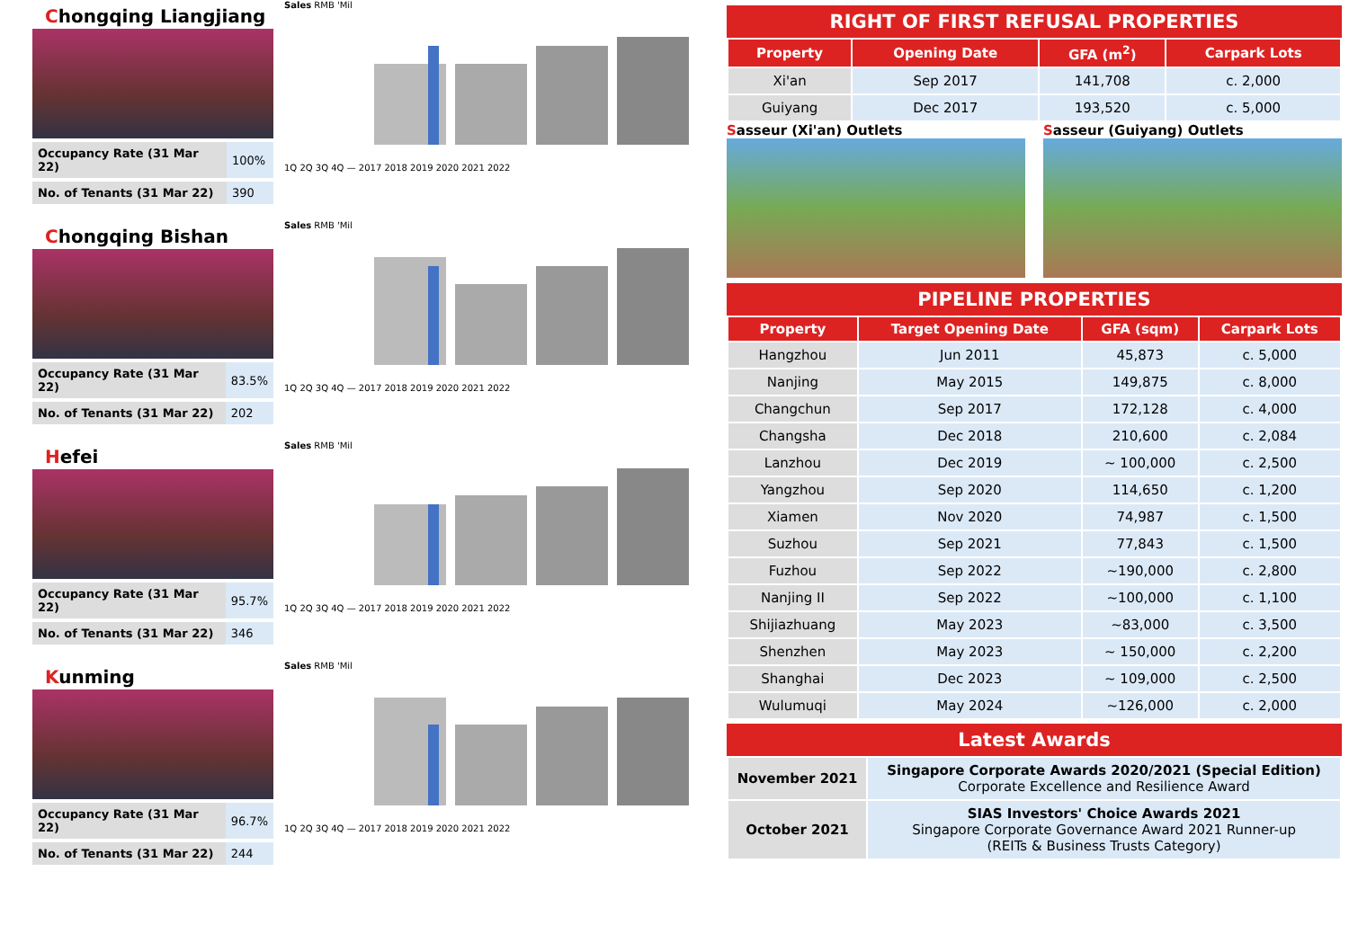Chongqing Liangjiang
| Occupancy Rate (31 Mar 22) | 100% |
| No. of Tenants (31 Mar 22) | 390 |
Sales RMB 'Mil 1Q 2Q 3Q 4Q — 2017 2018 2019 2020 2021 2022
Chongqing Bishan
| Occupancy Rate (31 Mar 22) | 83.5% |
| No. of Tenants (31 Mar 22) | 202 |
Sales RMB 'Mil 1Q 2Q 3Q 4Q — 2017 2018 2019 2020 2021 2022
Hefei
| Occupancy Rate (31 Mar 22) | 95.7% |
| No. of Tenants (31 Mar 22) | 346 |
Sales RMB 'Mil 1Q 2Q 3Q 4Q — 2017 2018 2019 2020 2021 2022
Kunming
| Occupancy Rate (31 Mar 22) | 96.7% |
| No. of Tenants (31 Mar 22) | 244 |
Sales RMB 'Mil 1Q 2Q 3Q 4Q — 2017 2018 2019 2020 2021 2022
RIGHT OF FIRST REFUSAL PROPERTIES
| Property | Opening Date | GFA (m<sup>2</sup>) | Carpark Lots |
| --- | --- | --- | --- |
| Xi'an | Sep 2017 | 141,708 | c. 2,000 |
| Guiyang | Dec 2017 | 193,520 | c. 5,000 |
Sasseur (Xi'an) Outlets Sasseur (Guiyang) Outlets
PIPELINE PROPERTIES
| Property | Target Opening Date | GFA (sqm) | Carpark Lots |
| --- | --- | --- | --- |
| Hangzhou | Jun 2011 | 45,873 | c. 5,000 |
| Nanjing | May 2015 | 149,875 | c. 8,000 |
| Changchun | Sep 2017 | 172,128 | c. 4,000 |
| Changsha | Dec 2018 | 210,600 | c. 2,084 |
| Lanzhou | Dec 2019 | ~ 100,000 | c. 2,500 |
| Yangzhou | Sep 2020 | 114,650 | c. 1,200 |
| Xiamen | Nov 2020 | 74,987 | c. 1,500 |
| Suzhou | Sep 2021 | 77,843 | c. 1,500 |
| Fuzhou | Sep 2022 | ~190,000 | c. 2,800 |
| Nanjing II | Sep 2022 | ~100,000 | c. 1,100 |
| Shijiazhuang | May 2023 | ~83,000 | c. 3,500 |
| Shenzhen | May 2023 | ~ 150,000 | c. 2,200 |
| Shanghai | Dec 2023 | ~ 109,000 | c. 2,500 |
| Wulumuqi | May 2024 | ~126,000 | c. 2,000 |
Latest Awards
| November 2021 | Singapore Corporate Awards 2020/2021 (Special Edition) Corporate Excellence and Resilience Award |
| October 2021 | SIAS Investors' Choice Awards 2021 Singapore Corporate Governance Award 2021 Runner-up (REITs & Business Trusts Category) |